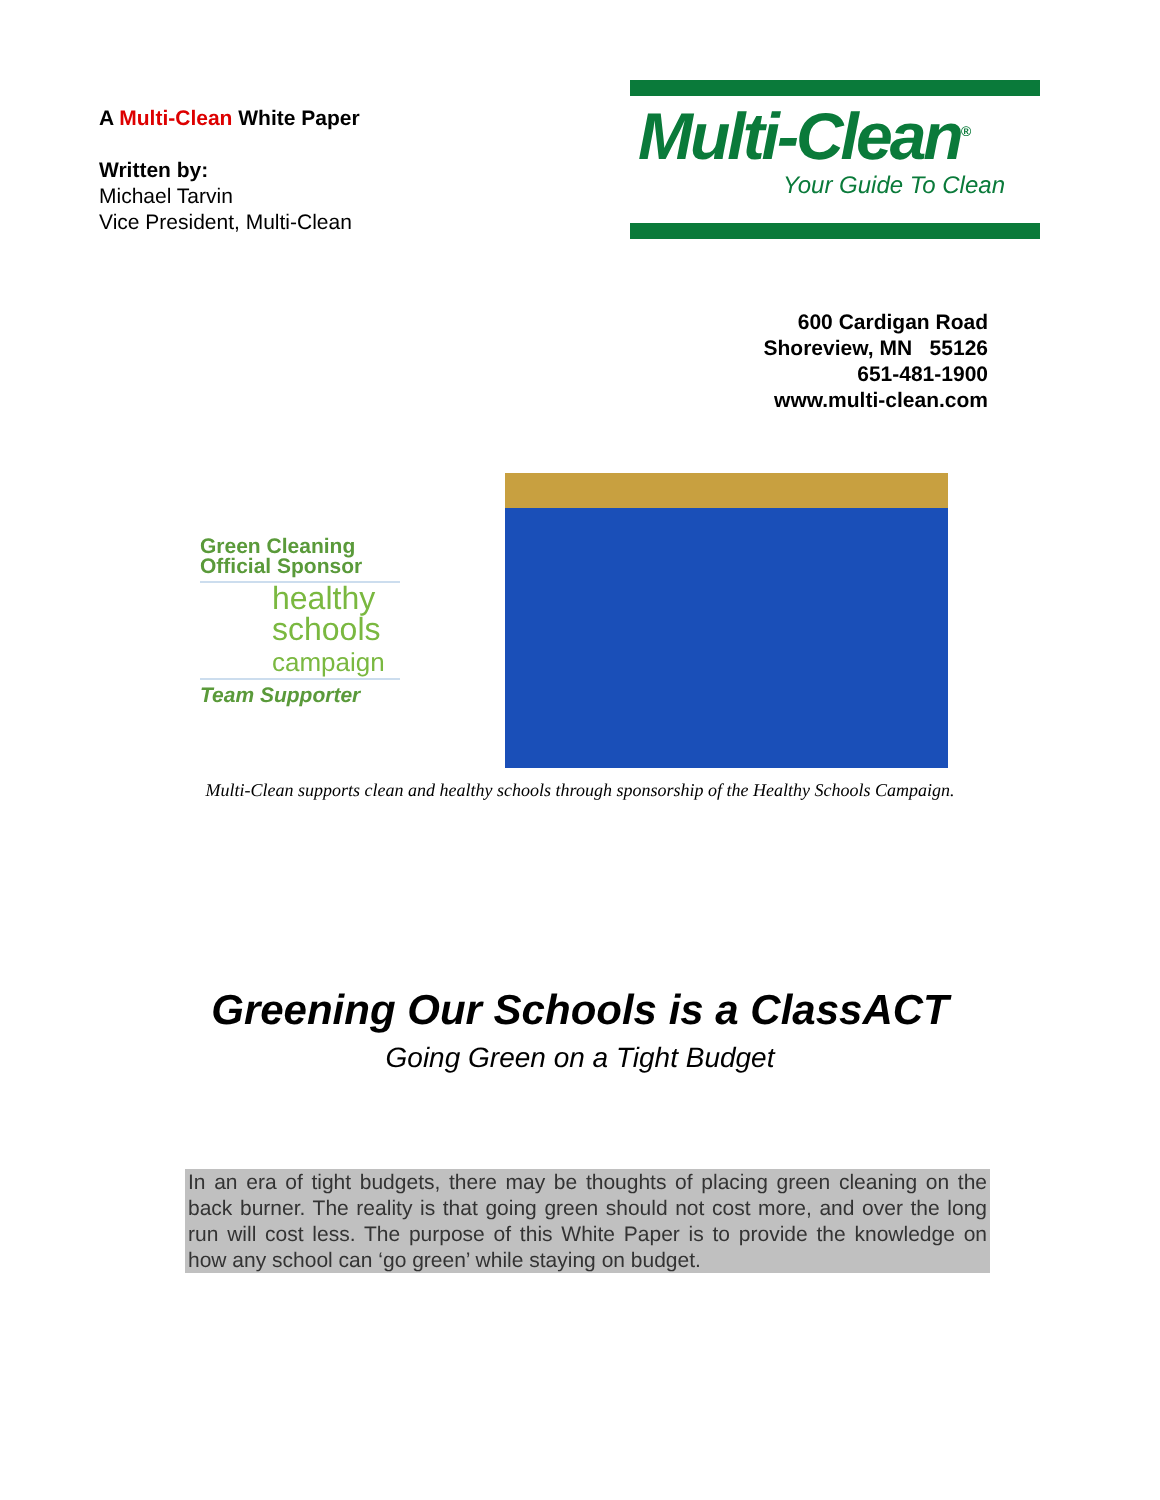A Multi-Clean White Paper
Written by:
Michael Tarvin
Vice President, Multi-Clean
Multi-Clean<sup>®</sup>
Your Guide To Clean
600 Cardigan Road
Shoreview, MN 55126
651-481-1900
www.multi-clean.com
Green Cleaning
Official Sponsor
healthy
schools
campaign
Team Supporter
Multi-Clean supports clean and healthy schools through sponsorship of the Healthy Schools Campaign.
Greening Our Schools is a ClassACT
Going Green on a Tight Budget
In an era of tight budgets, there may be thoughts of placing green cleaning on the back burner. The reality is that going green should not cost more, and over the long run will cost less. The purpose of this White Paper is to provide the knowledge on how any school can ‘go green’ while staying on budget.